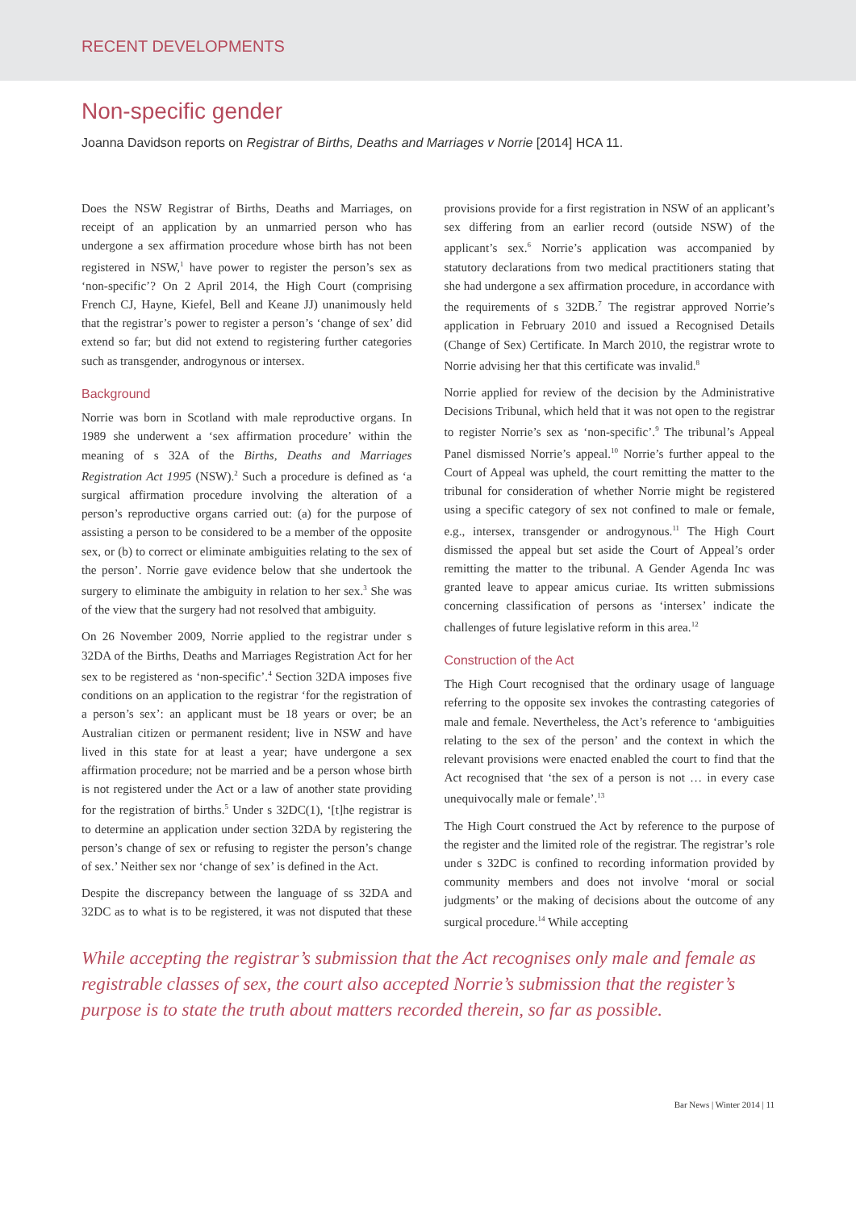RECENT DEVELOPMENTS
Non-specific gender
Joanna Davidson reports on Registrar of Births, Deaths and Marriages v Norrie [2014] HCA 11.
Does the NSW Registrar of Births, Deaths and Marriages, on receipt of an application by an unmarried person who has undergone a sex affirmation procedure whose birth has not been registered in NSW,<sup>1</sup> have power to register the person’s sex as ‘non-specific’? On 2 April 2014, the High Court (comprising French CJ, Hayne, Kiefel, Bell and Keane JJ) unanimously held that the registrar’s power to register a person’s ‘change of sex’ did extend so far; but did not extend to registering further categories such as transgender, androgynous or intersex.
Background
Norrie was born in Scotland with male reproductive organs. In 1989 she underwent a ‘sex affirmation procedure’ within the meaning of s 32A of the Births, Deaths and Marriages Registration Act 1995 (NSW).<sup>2</sup> Such a procedure is defined as ‘a surgical affirmation procedure involving the alteration of a person’s reproductive organs carried out: (a) for the purpose of assisting a person to be considered to be a member of the opposite sex, or (b) to correct or eliminate ambiguities relating to the sex of the person’. Norrie gave evidence below that she undertook the surgery to eliminate the ambiguity in relation to her sex.<sup>3</sup> She was of the view that the surgery had not resolved that ambiguity.
On 26 November 2009, Norrie applied to the registrar under s 32DA of the Births, Deaths and Marriages Registration Act for her sex to be registered as ‘non-specific’.<sup>4</sup> Section 32DA imposes five conditions on an application to the registrar ‘for the registration of a person’s sex’: an applicant must be 18 years or over; be an Australian citizen or permanent resident; live in NSW and have lived in this state for at least a year; have undergone a sex affirmation procedure; not be married and be a person whose birth is not registered under the Act or a law of another state providing for the registration of births.<sup>5</sup> Under s 32DC(1), ‘[t]he registrar is to determine an application under section 32DA by registering the person’s change of sex or refusing to register the person’s change of sex.’ Neither sex nor ‘change of sex’ is defined in the Act.
Despite the discrepancy between the language of ss 32DA and 32DC as to what is to be registered, it was not disputed that these provisions provide for a first registration in NSW of an applicant’s sex differing from an earlier record (outside NSW) of the applicant’s sex.<sup>6</sup> Norrie’s application was accompanied by statutory declarations from two medical practitioners stating that she had undergone a sex affirmation procedure, in accordance with the requirements of s 32DB.<sup>7</sup> The registrar approved Norrie’s application in February 2010 and issued a Recognised Details (Change of Sex) Certificate. In March 2010, the registrar wrote to Norrie advising her that this certificate was invalid.<sup>8</sup>
Norrie applied for review of the decision by the Administrative Decisions Tribunal, which held that it was not open to the registrar to register Norrie’s sex as ‘non-specific’.<sup>9</sup> The tribunal’s Appeal Panel dismissed Norrie’s appeal.<sup>10</sup> Norrie’s further appeal to the Court of Appeal was upheld, the court remitting the matter to the tribunal for consideration of whether Norrie might be registered using a specific category of sex not confined to male or female, e.g., intersex, transgender or androgynous.<sup>11</sup> The High Court dismissed the appeal but set aside the Court of Appeal’s order remitting the matter to the tribunal. A Gender Agenda Inc was granted leave to appear amicus curiae. Its written submissions concerning classification of persons as ‘intersex’ indicate the challenges of future legislative reform in this area.<sup>12</sup>
Construction of the Act
The High Court recognised that the ordinary usage of language referring to the opposite sex invokes the contrasting categories of male and female. Nevertheless, the Act’s reference to ‘ambiguities relating to the sex of the person’ and the context in which the relevant provisions were enacted enabled the court to find that the Act recognised that ‘the sex of a person is not … in every case unequivocally male or female’.<sup>13</sup>
The High Court construed the Act by reference to the purpose of the register and the limited role of the registrar. The registrar’s role under s 32DC is confined to recording information provided by community members and does not involve ‘moral or social judgments’ or the making of decisions about the outcome of any surgical procedure.<sup>14</sup> While accepting
While accepting the registrar’s submission that the Act recognises only male and female as registrable classes of sex, the court also accepted Norrie’s submission that the register’s purpose is to state the truth about matters recorded therein, so far as possible.
Bar News | Winter 2014 | 11